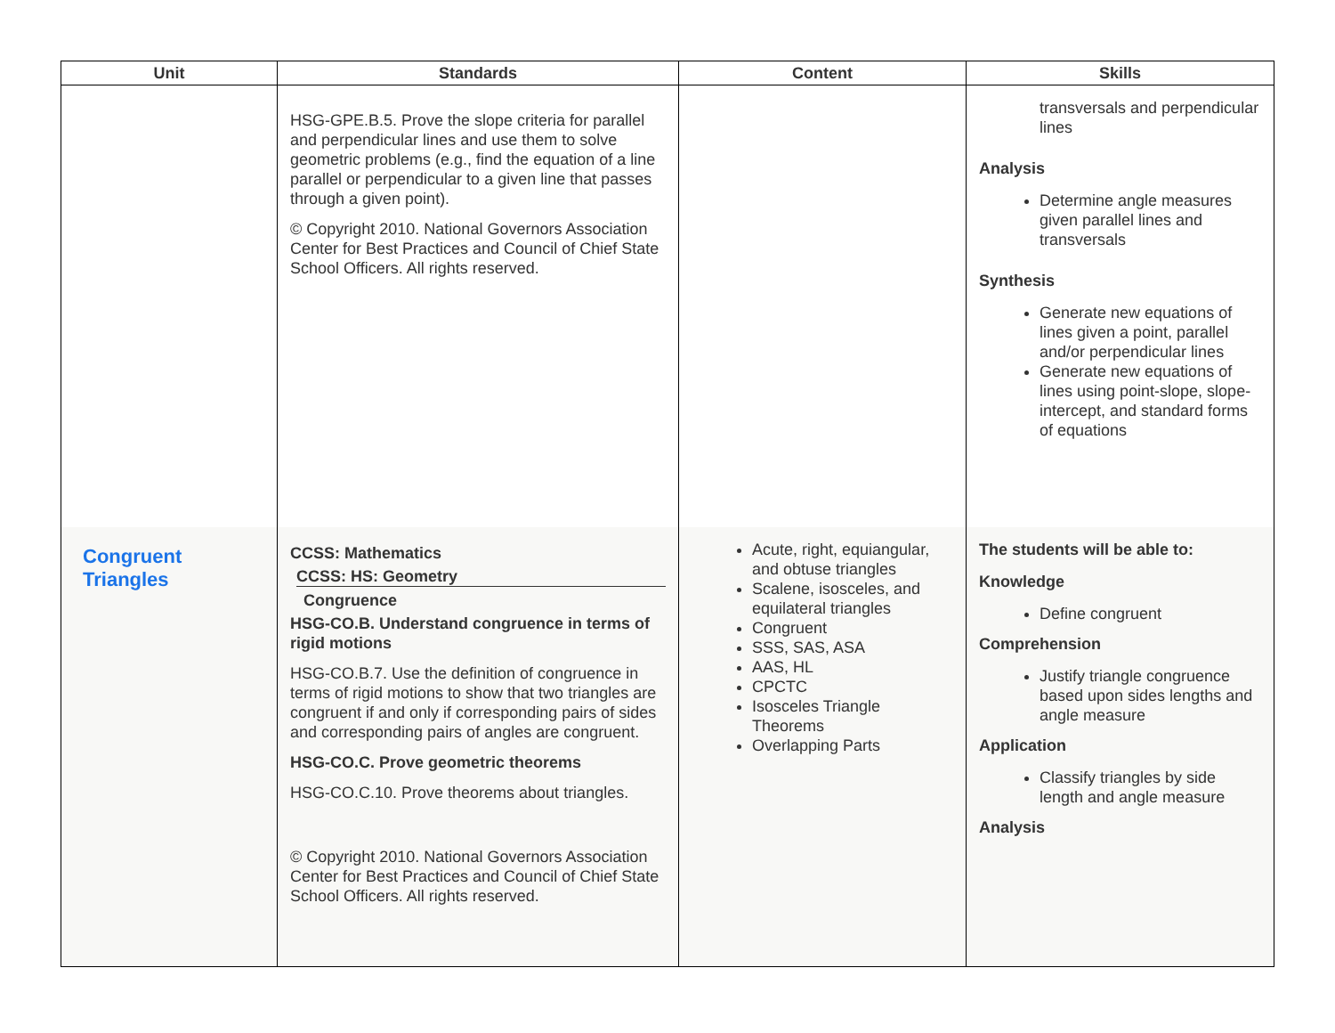| Unit | Standards | Content | Skills |
| --- | --- | --- | --- |
| | HSG-GPE.B.5. Prove the slope criteria for parallel and perpendicular lines and use them to solve geometric problems (e.g., find the equation of a line parallel or perpendicular to a given line that passes through a given point). © Copyright 2010. National Governors Association Center for Best Practices and Council of Chief State School Officers. All rights reserved. | | transversals and perpendicular lines Analysis Determine angle measures given parallel lines and transversals Synthesis Generate new equations of lines given a point, parallel and/or perpendicular lines Generate new equations of lines using point-slope, slope-intercept, and standard forms of equations |
| Congruent Triangles | CCSS: Mathematics CCSS: HS: Geometry Congruence HSG-CO.B. Understand congruence in terms of rigid motions HSG-CO.B.7. Use the definition of congruence in terms of rigid motions to show that two triangles are congruent if and only if corresponding pairs of sides and corresponding pairs of angles are congruent. HSG-CO.C. Prove geometric theorems HSG-CO.C.10. Prove theorems about triangles. © Copyright 2010. National Governors Association Center for Best Practices and Council of Chief State School Officers. All rights reserved. | Acute, right, equiangular, and obtuse triangles Scalene, isosceles, and equilateral triangles Congruent SSS, SAS, ASA AAS, HL CPCTC Isosceles Triangle Theorems Overlapping Parts | The students will be able to: Knowledge Define congruent Comprehension Justify triangle congruence based upon sides lengths and angle measure Application Classify triangles by side length and angle measure Analysis |